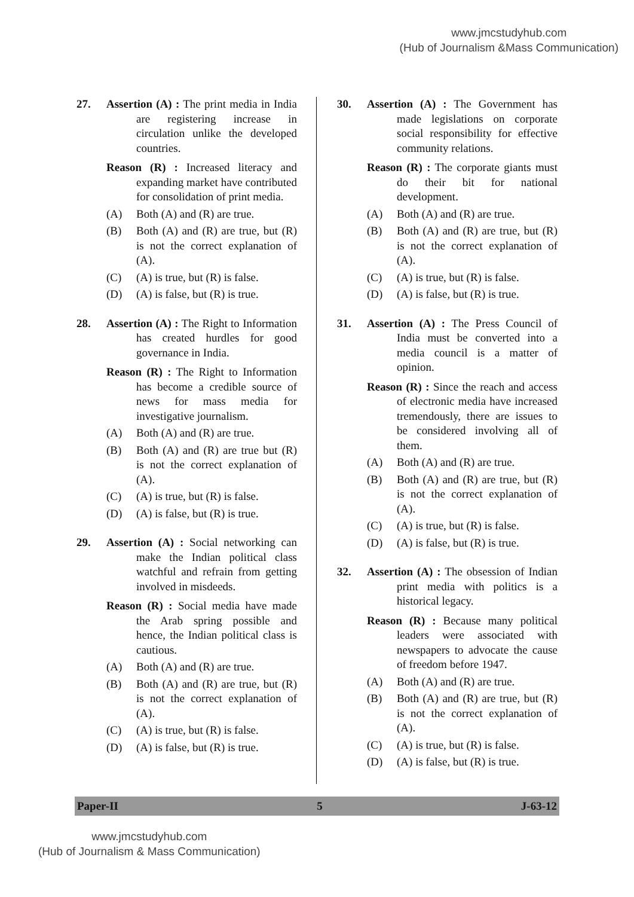www.jmcstudyhub.com
(Hub of Journalism &Mass Communication)
27. Assertion (A) : The print media in India are registering increase in circulation unlike the developed countries.
Reason (R) : Increased literacy and expanding market have contributed for consolidation of print media.
(A) Both (A) and (R) are true.
(B) Both (A) and (R) are true, but (R) is not the correct explanation of (A).
(C) (A) is true, but (R) is false.
(D) (A) is false, but (R) is true.
28. Assertion (A) : The Right to Information has created hurdles for good governance in India.
Reason (R) : The Right to Information has become a credible source of news for mass media for investigative journalism.
(A) Both (A) and (R) are true.
(B) Both (A) and (R) are true but (R) is not the correct explanation of (A).
(C) (A) is true, but (R) is false.
(D) (A) is false, but (R) is true.
29. Assertion (A) : Social networking can make the Indian political class watchful and refrain from getting involved in misdeeds.
Reason (R) : Social media have made the Arab spring possible and hence, the Indian political class is cautious.
(A) Both (A) and (R) are true.
(B) Both (A) and (R) are true, but (R) is not the correct explanation of (A).
(C) (A) is true, but (R) is false.
(D) (A) is false, but (R) is true.
30. Assertion (A) : The Government has made legislations on corporate social responsibility for effective community relations.
Reason (R) : The corporate giants must do their bit for national development.
(A) Both (A) and (R) are true.
(B) Both (A) and (R) are true, but (R) is not the correct explanation of (A).
(C) (A) is true, but (R) is false.
(D) (A) is false, but (R) is true.
31. Assertion (A) : The Press Council of India must be converted into a media council is a matter of opinion.
Reason (R) : Since the reach and access of electronic media have increased tremendously, there are issues to be considered involving all of them.
(A) Both (A) and (R) are true.
(B) Both (A) and (R) are true, but (R) is not the correct explanation of (A).
(C) (A) is true, but (R) is false.
(D) (A) is false, but (R) is true.
32. Assertion (A) : The obsession of Indian print media with politics is a historical legacy.
Reason (R) : Because many political leaders were associated with newspapers to advocate the cause of freedom before 1947.
(A) Both (A) and (R) are true.
(B) Both (A) and (R) are true, but (R) is not the correct explanation of (A).
(C) (A) is true, but (R) is false.
(D) (A) is false, but (R) is true.
Paper-II 5 J-63-12
www.jmcstudyhub.com
(Hub of Journalism & Mass Communication)